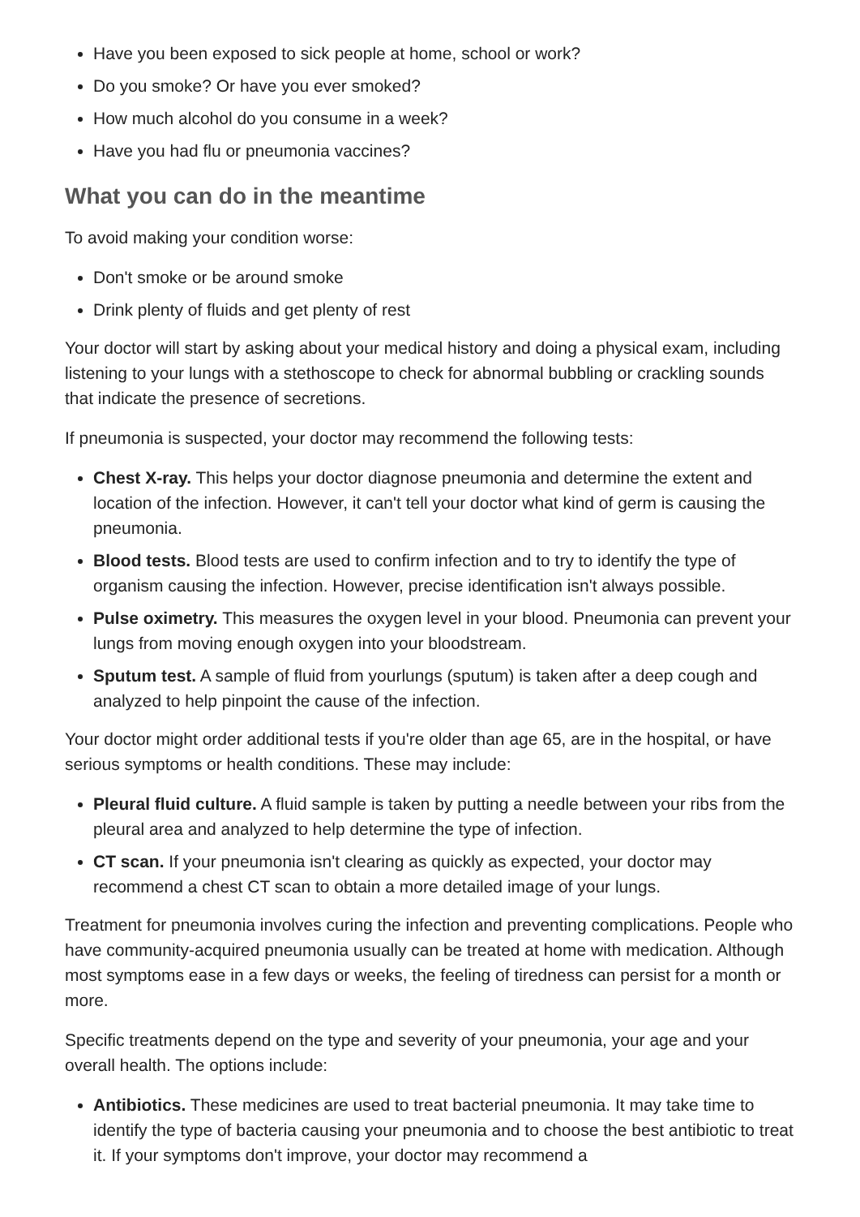Have you been exposed to sick people at home, school or work?
Do you smoke? Or have you ever smoked?
How much alcohol do you consume in a week?
Have you had flu or pneumonia vaccines?
What you can do in the meantime
To avoid making your condition worse:
Don't smoke or be around smoke
Drink plenty of fluids and get plenty of rest
Your doctor will start by asking about your medical history and doing a physical exam, including listening to your lungs with a stethoscope to check for abnormal bubbling or crackling sounds that indicate the presence of secretions.
If pneumonia is suspected, your doctor may recommend the following tests:
Chest X-ray. This helps your doctor diagnose pneumonia and determine the extent and location of the infection. However, it can't tell your doctor what kind of germ is causing the pneumonia.
Blood tests. Blood tests are used to confirm infection and to try to identify the type of organism causing the infection. However, precise identification isn't always possible.
Pulse oximetry. This measures the oxygen level in your blood. Pneumonia can prevent your lungs from moving enough oxygen into your bloodstream.
Sputum test. A sample of fluid from yourlungs (sputum) is taken after a deep cough and analyzed to help pinpoint the cause of the infection.
Your doctor might order additional tests if you're older than age 65, are in the hospital, or have serious symptoms or health conditions. These may include:
Pleural fluid culture. A fluid sample is taken by putting a needle between your ribs from the pleural area and analyzed to help determine the type of infection.
CT scan. If your pneumonia isn't clearing as quickly as expected, your doctor may recommend a chest CT scan to obtain a more detailed image of your lungs.
Treatment for pneumonia involves curing the infection and preventing complications. People who have community-acquired pneumonia usually can be treated at home with medication. Although most symptoms ease in a few days or weeks, the feeling of tiredness can persist for a month or more.
Specific treatments depend on the type and severity of your pneumonia, your age and your overall health. The options include:
Antibiotics. These medicines are used to treat bacterial pneumonia. It may take time to identify the type of bacteria causing your pneumonia and to choose the best antibiotic to treat it. If your symptoms don't improve, your doctor may recommend a